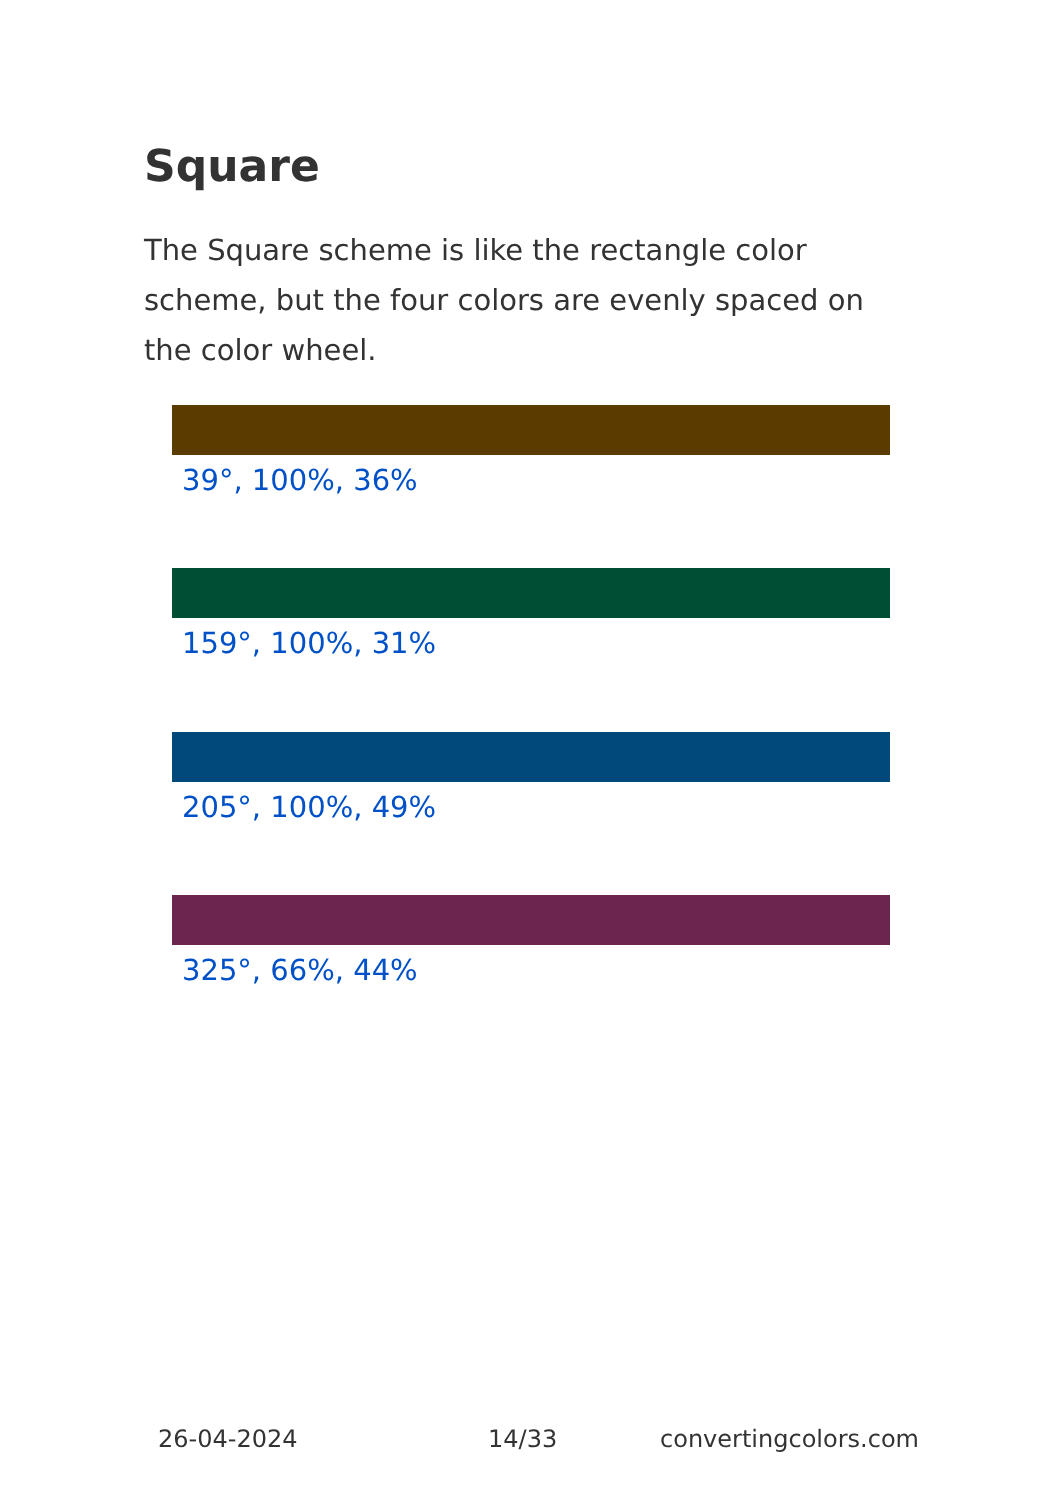Square
The Square scheme is like the rectangle color scheme, but the four colors are evenly spaced on the color wheel.
39°, 100%, 36%
159°, 100%, 31%
205°, 100%, 49%
325°, 66%, 44%
26-04-2024 14/33 convertingcolors.com